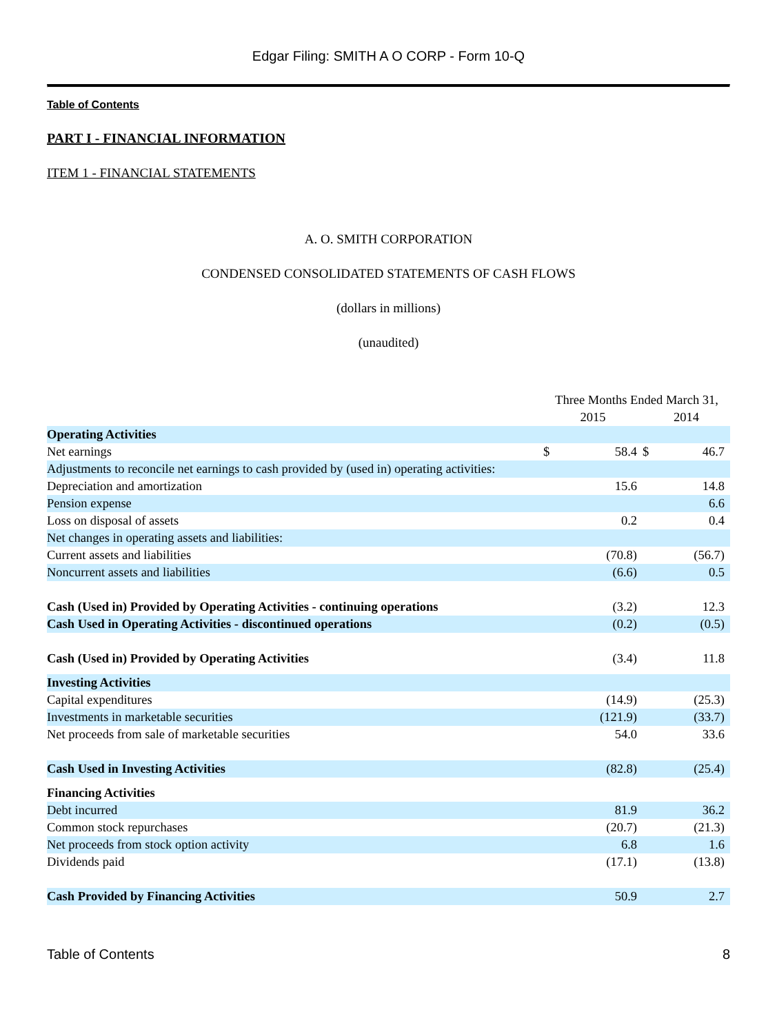Edgar Filing: SMITH A O CORP - Form 10-Q
Table of Contents
PART I - FINANCIAL INFORMATION
ITEM 1 - FINANCIAL STATEMENTS
A. O. SMITH CORPORATION
CONDENSED CONSOLIDATED STATEMENTS OF CASH FLOWS
(dollars in millions)
(unaudited)
| | Three Months Ended March 31, | | | |
| --- | --- | --- | --- | --- |
| | 2015 | | 2014 | |
| Operating Activities | | | | |
| Net earnings | $ | 58.4 | $ | 46.7 |
| Adjustments to reconcile net earnings to cash provided by (used in) operating activities: | | | | |
| Depreciation and amortization | | 15.6 | | 14.8 |
| Pension expense | | | | 6.6 |
| Loss on disposal of assets | | 0.2 | | 0.4 |
| Net changes in operating assets and liabilities: | | | | |
| Current assets and liabilities | | (70.8) | | (56.7) |
| Noncurrent assets and liabilities | | (6.6) | | 0.5 |
| Cash (Used in) Provided by Operating Activities - continuing operations | | (3.2) | | 12.3 |
| Cash Used in Operating Activities - discontinued operations | | (0.2) | | (0.5) |
| Cash (Used in) Provided by Operating Activities | | (3.4) | | 11.8 |
| Investing Activities | | | | |
| Capital expenditures | | (14.9) | | (25.3) |
| Investments in marketable securities | | (121.9) | | (33.7) |
| Net proceeds from sale of marketable securities | | 54.0 | | 33.6 |
| Cash Used in Investing Activities | | (82.8) | | (25.4) |
| Financing Activities | | | | |
| Debt incurred | | 81.9 | | 36.2 |
| Common stock repurchases | | (20.7) | | (21.3) |
| Net proceeds from stock option activity | | 6.8 | | 1.6 |
| Dividends paid | | (17.1) | | (13.8) |
| Cash Provided by Financing Activities | | 50.9 | | 2.7 |
Table of Contents 8